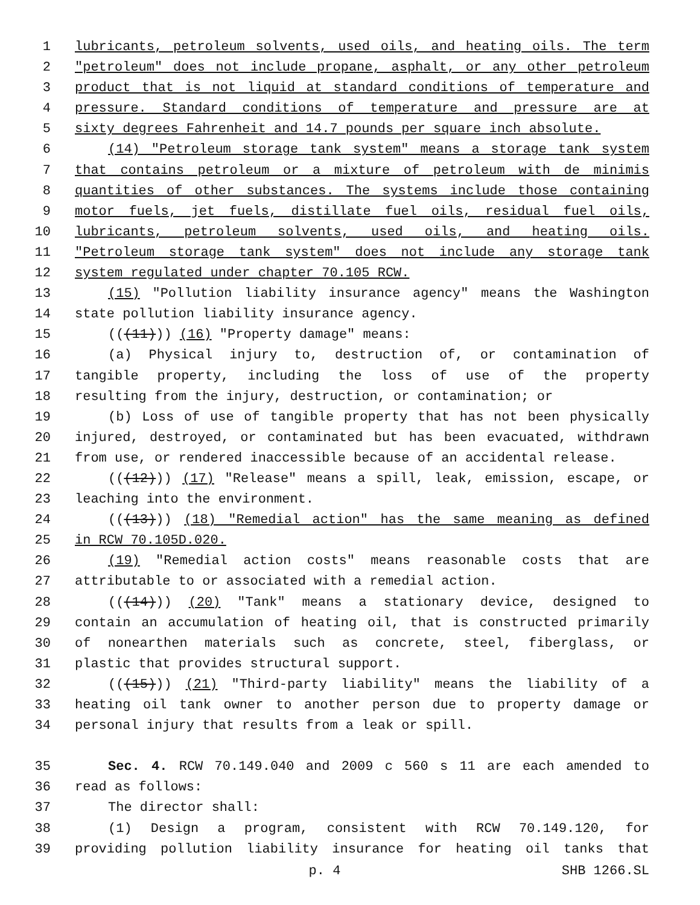1 lubricants, petroleum solvents, used oils, and heating oils. The term
2 "petroleum" does not include propane, asphalt, or any other petroleum
3 product that is not liquid at standard conditions of temperature and
4 pressure. Standard conditions of temperature and pressure are at
5 sixty degrees Fahrenheit and 14.7 pounds per square inch absolute.
6 (14) "Petroleum storage tank system" means a storage tank system
7 that contains petroleum or a mixture of petroleum with de minimis
8 quantities of other substances. The systems include those containing
9 motor fuels, jet fuels, distillate fuel oils, residual fuel oils,
10 lubricants, petroleum solvents, used oils, and heating oils.
11 "Petroleum storage tank system" does not include any storage tank
12 system regulated under chapter 70.105 RCW.
13 (15) "Pollution liability insurance agency" means the Washington
14 state pollution liability insurance agency.
15 (((11))) (16) "Property damage" means:
16 (a) Physical injury to, destruction of, or contamination of
17 tangible property, including the loss of use of the property
18 resulting from the injury, destruction, or contamination; or
19 (b) Loss of use of tangible property that has not been physically
20 injured, destroyed, or contaminated but has been evacuated, withdrawn
21 from use, or rendered inaccessible because of an accidental release.
22 (((12))) (17) "Release" means a spill, leak, emission, escape, or
23 leaching into the environment.
24 (((13))) (18) "Remedial action" has the same meaning as defined
25 in RCW 70.105D.020.
26 (19) "Remedial action costs" means reasonable costs that are
27 attributable to or associated with a remedial action.
28 (((14))) (20) "Tank" means a stationary device, designed to
29 contain an accumulation of heating oil, that is constructed primarily
30 of nonearthen materials such as concrete, steel, fiberglass, or
31 plastic that provides structural support.
32 (((15))) (21) "Third-party liability" means the liability of a
33 heating oil tank owner to another person due to property damage or
34 personal injury that results from a leak or spill.
35 Sec. 4. RCW 70.149.040 and 2009 c 560 s 11 are each amended to
36 read as follows:
37 The director shall:
38 (1) Design a program, consistent with RCW 70.149.120, for
39 providing pollution liability insurance for heating oil tanks that
p. 4 SHB 1266.SL